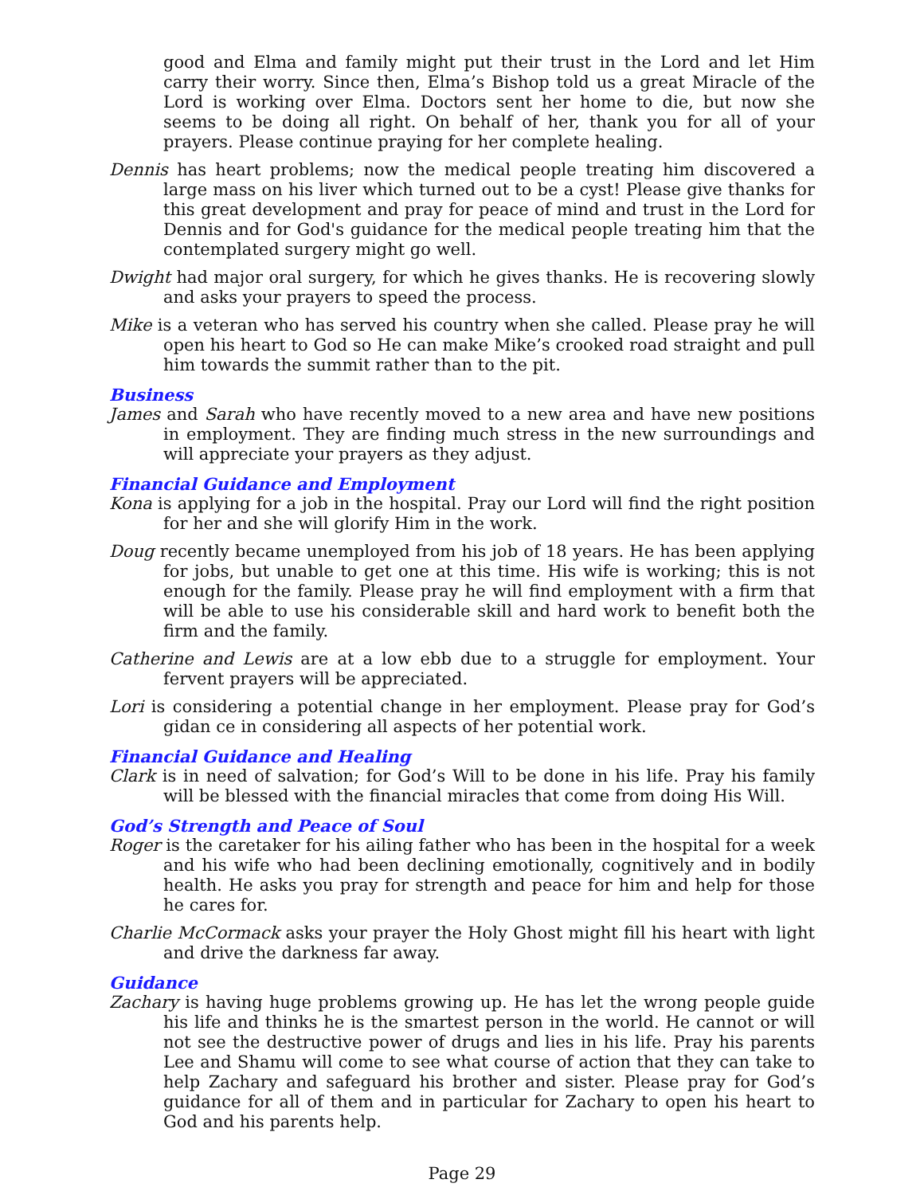good and Elma and family might put their trust in the Lord and let Him carry their worry. Since then, Elma’s Bishop told us a great Miracle of the Lord is working over Elma. Doctors sent her home to die, but now she seems to be doing all right. On behalf of her, thank you for all of your prayers. Please continue praying for her complete healing.
Dennis has heart problems; now the medical people treating him discovered a large mass on his liver which turned out to be a cyst! Please give thanks for this great development and pray for peace of mind and trust in the Lord for Dennis and for God's guidance for the medical people treating him that the contemplated surgery might go well.
Dwight had major oral surgery, for which he gives thanks. He is recovering slowly and asks your prayers to speed the process.
Mike is a veteran who has served his country when she called. Please pray he will open his heart to God so He can make Mike’s crooked road straight and pull him towards the summit rather than to the pit.
Business
James and Sarah who have recently moved to a new area and have new positions in employment. They are finding much stress in the new surroundings and will appreciate your prayers as they adjust.
Financial Guidance and Employment
Kona is applying for a job in the hospital. Pray our Lord will find the right position for her and she will glorify Him in the work.
Doug recently became unemployed from his job of 18 years. He has been applying for jobs, but unable to get one at this time. His wife is working; this is not enough for the family. Please pray he will find employment with a firm that will be able to use his considerable skill and hard work to benefit both the firm and the family.
Catherine and Lewis are at a low ebb due to a struggle for employment. Your fervent prayers will be appreciated.
Lori is considering a potential change in her employment. Please pray for God’s gidan ce in considering all aspects of her potential work.
Financial Guidance and Healing
Clark is in need of salvation; for God’s Will to be done in his life. Pray his family will be blessed with the financial miracles that come from doing His Will.
God’s Strength and Peace of Soul
Roger is the caretaker for his ailing father who has been in the hospital for a week and his wife who had been declining emotionally, cognitively and in bodily health. He asks you pray for strength and peace for him and help for those he cares for.
Charlie McCormack asks your prayer the Holy Ghost might fill his heart with light and drive the darkness far away.
Guidance
Zachary is having huge problems growing up. He has let the wrong people guide his life and thinks he is the smartest person in the world. He cannot or will not see the destructive power of drugs and lies in his life. Pray his parents Lee and Shamu will come to see what course of action that they can take to help Zachary and safeguard his brother and sister. Please pray for God’s guidance for all of them and in particular for Zachary to open his heart to God and his parents help.
Page 29